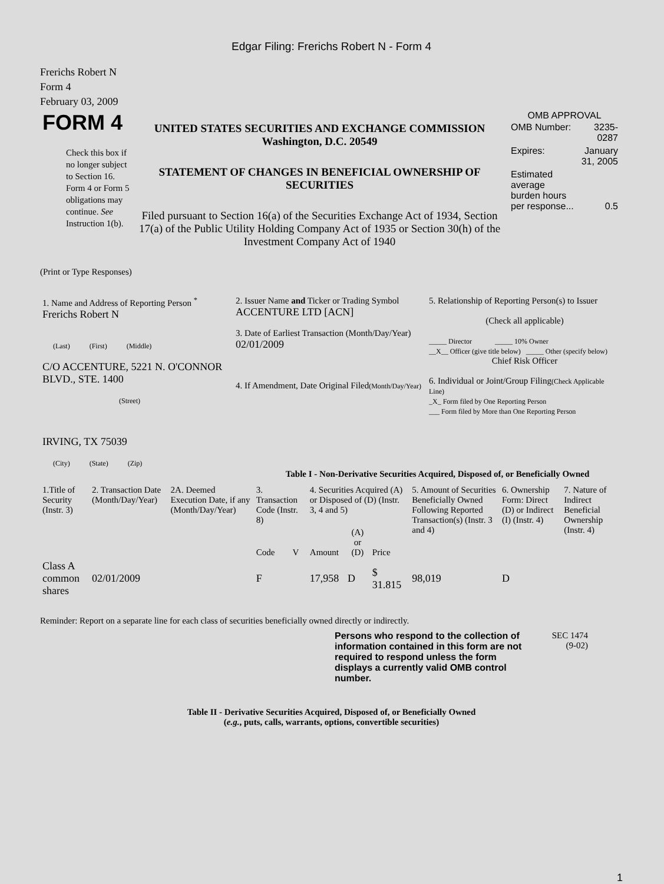Edgar Filing: Frerichs Robert N - Form 4
Frerichs Robert N
Form 4
February 03, 2009
| FORM 4 Check this box if no longer subject to Section 16. Form 4 or Form 5 obligations may continue. See Instruction 1(b). | UNITED STATES SECURITIES AND EXCHANGE COMMISSION Washington, D.C. 20549 STATEMENT OF CHANGES IN BENEFICIAL OWNERSHIP OF SECURITIES Filed pursuant to Section 16(a) of the Securities Exchange Act of 1934, Section 17(a) of the Public Utility Holding Company Act of 1935 or Section 30(h) of the Investment Company Act of 1940 | OMB APPROVAL / OMB Number: / 3235-0287 / / Expires: / January 31, 2005 / / Estimated average burden hours per response... / 0.5 / |
(Print or Type Responses)
| 1. Name and Address of Reporting Person <sup>*</sup> Frerichs Robert N (Last) (First) (Middle) C/O ACCENTURE, 5221 N. O'CONNOR BLVD., STE. 1400 (Street) IRVING, TX 75039 (City) (State) (Zip) | 2. Issuer Name and Ticker or Trading Symbol ACCENTURE LTD [ACN] 3. Date of Earliest Transaction (Month/Day/Year) 02/01/2009 4. If Amendment, Date Original Filed (Month/Day/Year) | 5. Relationship of Reporting Person(s) to Issuer (Check all applicable) _____ Director _____ 10% Owner __X__ Officer (give title below) _____ Other (specify below) Chief Risk Officer 6. Individual or Joint/Group Filing (Check Applicable Line) _X_ Form filed by One Reporting Person ___ Form filed by More than One Reporting Person |
Table I - Non-Derivative Securities Acquired, Disposed of, or Beneficially Owned
| 1.Title of Security (Instr. 3) | 2. Transaction Date (Month/Day/Year) | 2A. Deemed Execution Date, if any (Month/Day/Year) | 3. Transaction Code (Instr. 8) | | 4. Securities Acquired (A) or Disposed of (D) (Instr. 3, 4 and 5) | | | 5. Amount of Securities Beneficially Owned Following Reported Transaction(s) (Instr. 3 and 4) | 6. Ownership Form: Direct (D) or Indirect (I) (Instr. 4) | 7. Nature of Indirect Beneficial Ownership (Instr. 4) |
| --- | --- | --- | --- | --- | --- | --- | --- | --- | --- | --- |
| | | | Code | V | Amount | (A) or (D) | Price | | | |
| Class A common shares | 02/01/2009 | | F | | 17,958 | D | $ 31.815 | 98,019 | D | |
Reminder: Report on a separate line for each class of securities beneficially owned directly or indirectly.
Persons who respond to the collection of information contained in this form are not required to respond unless the form displays a currently valid OMB control number.
SEC 1474
(9-02)
Table II - Derivative Securities Acquired, Disposed of, or Beneficially Owned
(e.g., puts, calls, warrants, options, convertible securities)
1